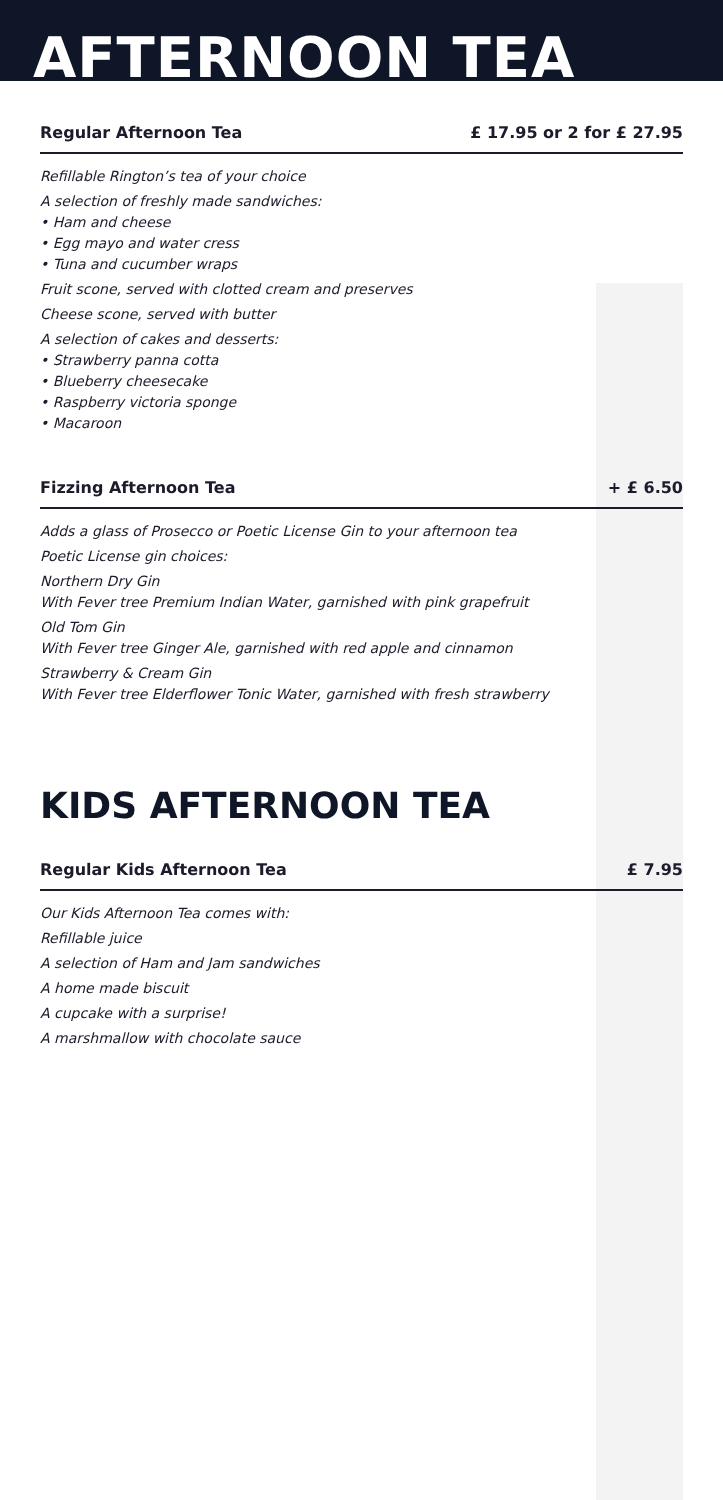AFTERNOON TEA
Regular Afternoon Tea £ 17.95 or 2 for £ 27.95
Refillable Rington’s tea of your choice
A selection of freshly made sandwiches:
• Ham and cheese
• Egg mayo and water cress
• Tuna and cucumber wraps
Fruit scone, served with clotted cream and preserves
Cheese scone, served with butter
A selection of cakes and desserts:
• Strawberry panna cotta
• Blueberry cheesecake
• Raspberry victoria sponge
• Macaroon
Fizzing Afternoon Tea + £ 6.50
Adds a glass of Prosecco or Poetic License Gin to your afternoon tea
Poetic License gin choices:
Northern Dry Gin
With Fever tree Premium Indian Water, garnished with pink grapefruit
Old Tom Gin
With Fever tree Ginger Ale, garnished with red apple and cinnamon
Strawberry & Cream Gin
With Fever tree Elderflower Tonic Water, garnished with fresh strawberry
KIDS AFTERNOON TEA
Regular Kids Afternoon Tea £ 7.95
Our Kids Afternoon Tea comes with:
Refillable juice
A selection of Ham and Jam sandwiches
A home made biscuit
A cupcake with a surprise!
A marshmallow with chocolate sauce